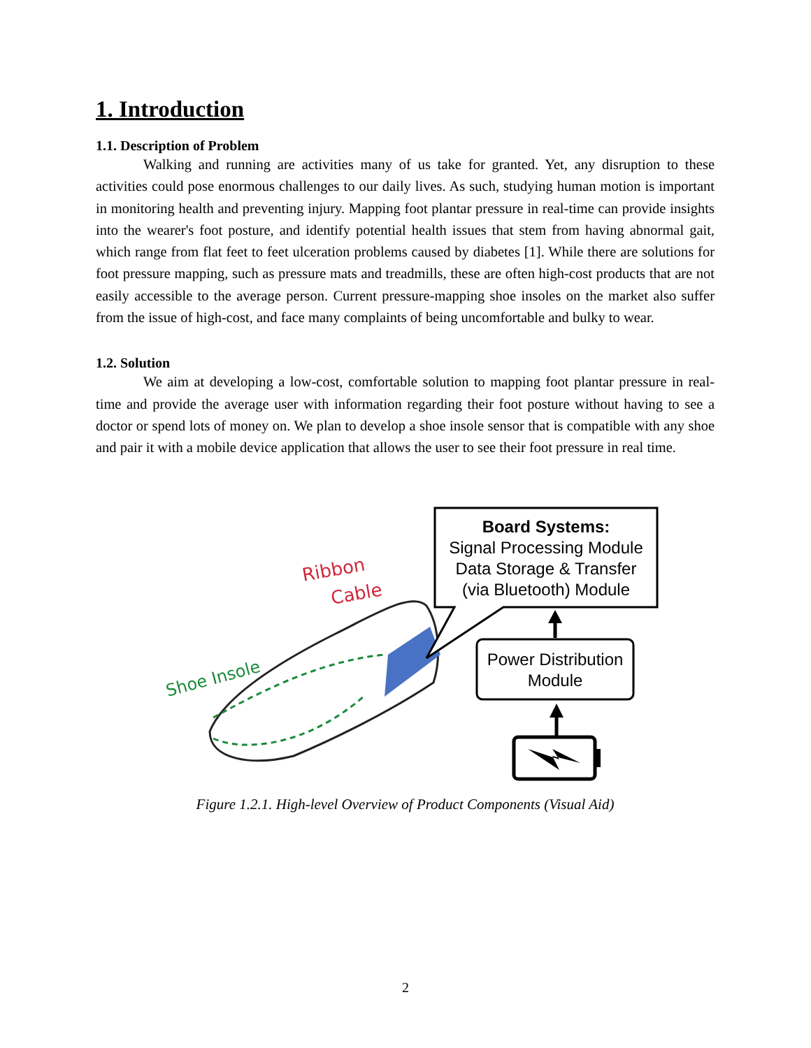1. Introduction
1.1. Description of Problem
Walking and running are activities many of us take for granted. Yet, any disruption to these activities could pose enormous challenges to our daily lives. As such, studying human motion is important in monitoring health and preventing injury. Mapping foot plantar pressure in real-time can provide insights into the wearer's foot posture, and identify potential health issues that stem from having abnormal gait, which range from flat feet to feet ulceration problems caused by diabetes [1]. While there are solutions for foot pressure mapping, such as pressure mats and treadmills, these are often high-cost products that are not easily accessible to the average person. Current pressure-mapping shoe insoles on the market also suffer from the issue of high-cost, and face many complaints of being uncomfortable and bulky to wear.
1.2. Solution
We aim at developing a low-cost, comfortable solution to mapping foot plantar pressure in real-time and provide the average user with information regarding their foot posture without having to see a doctor or spend lots of money on. We plan to develop a shoe insole sensor that is compatible with any shoe and pair it with a mobile device application that allows the user to see their foot pressure in real time.
Ribbon
Cable
Shoe Insole
Board Systems:
Signal Processing Module
Data Storage & Transfer
(via Bluetooth) Module
Power Distribution
Module
Figure 1.2.1. High-level Overview of Product Components (Visual Aid)
2